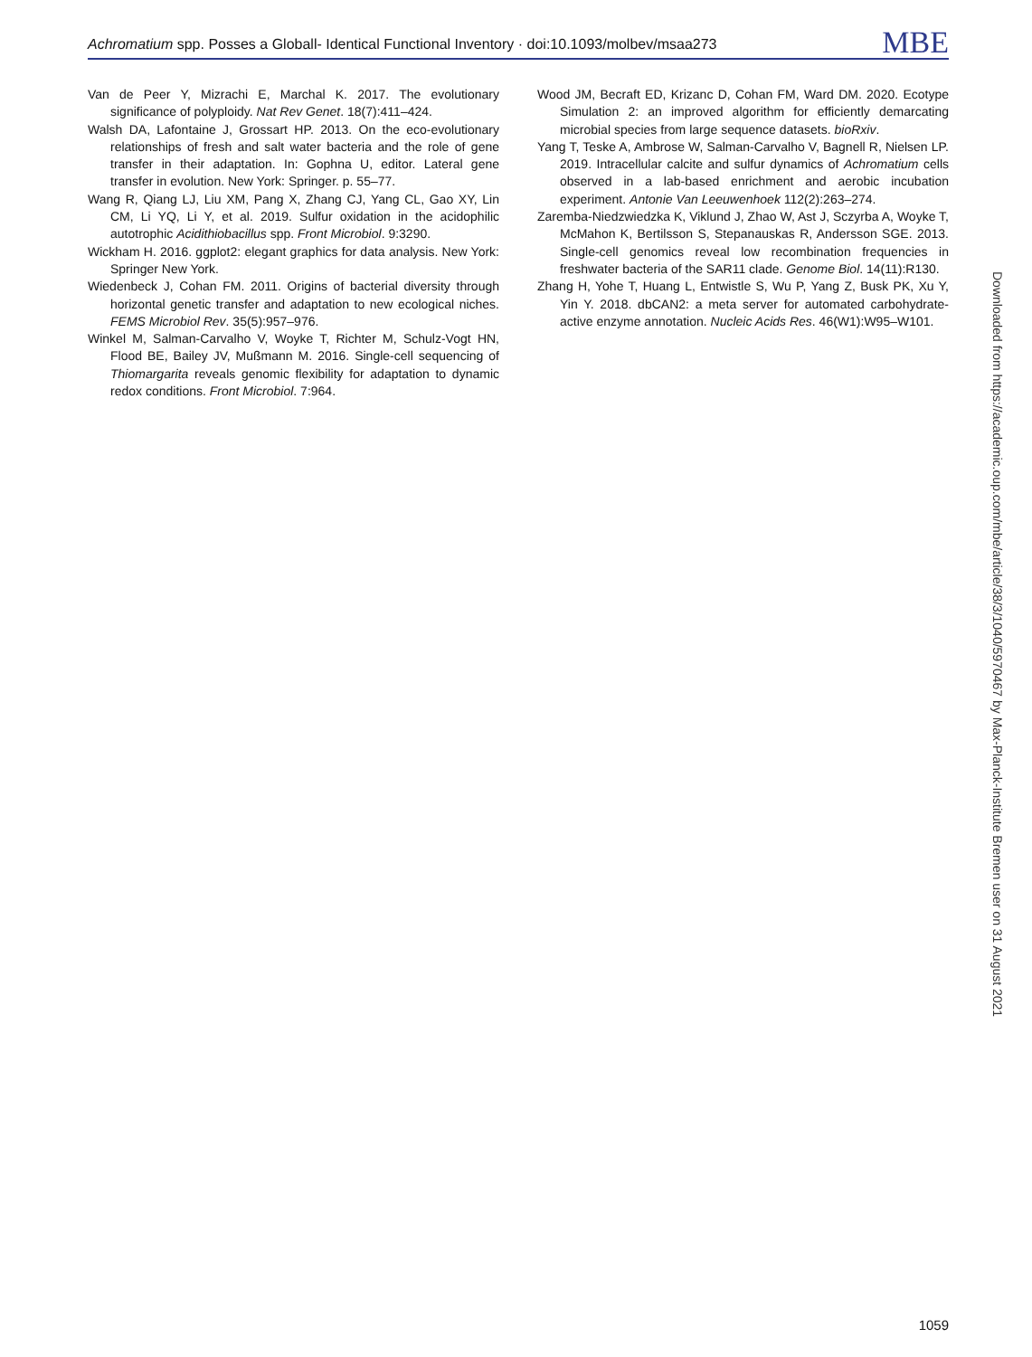Achromatium spp. Posses a Globall- Identical Functional Inventory · doi:10.1093/molbev/msaa273
MBE
Van de Peer Y, Mizrachi E, Marchal K. 2017. The evolutionary significance of polyploidy. Nat Rev Genet. 18(7):411–424.
Walsh DA, Lafontaine J, Grossart HP. 2013. On the eco-evolutionary relationships of fresh and salt water bacteria and the role of gene transfer in their adaptation. In: Gophna U, editor. Lateral gene transfer in evolution. New York: Springer. p. 55–77.
Wang R, Qiang LJ, Liu XM, Pang X, Zhang CJ, Yang CL, Gao XY, Lin CM, Li YQ, Li Y, et al. 2019. Sulfur oxidation in the acidophilic autotrophic Acidithiobacillus spp. Front Microbiol. 9:3290.
Wickham H. 2016. ggplot2: elegant graphics for data analysis. New York: Springer New York.
Wiedenbeck J, Cohan FM. 2011. Origins of bacterial diversity through horizontal genetic transfer and adaptation to new ecological niches. FEMS Microbiol Rev. 35(5):957–976.
Winkel M, Salman-Carvalho V, Woyke T, Richter M, Schulz-Vogt HN, Flood BE, Bailey JV, Mußmann M. 2016. Single-cell sequencing of Thiomargarita reveals genomic flexibility for adaptation to dynamic redox conditions. Front Microbiol. 7:964.
Wood JM, Becraft ED, Krizanc D, Cohan FM, Ward DM. 2020. Ecotype Simulation 2: an improved algorithm for efficiently demarcating microbial species from large sequence datasets. bioRxiv.
Yang T, Teske A, Ambrose W, Salman-Carvalho V, Bagnell R, Nielsen LP. 2019. Intracellular calcite and sulfur dynamics of Achromatium cells observed in a lab-based enrichment and aerobic incubation experiment. Antonie Van Leeuwenhoek 112(2):263–274.
Zaremba-Niedzwiedzka K, Viklund J, Zhao W, Ast J, Sczyrba A, Woyke T, McMahon K, Bertilsson S, Stepanauskas R, Andersson SGE. 2013. Single-cell genomics reveal low recombination frequencies in freshwater bacteria of the SAR11 clade. Genome Biol. 14(11):R130.
Zhang H, Yohe T, Huang L, Entwistle S, Wu P, Yang Z, Busk PK, Xu Y, Yin Y. 2018. dbCAN2: a meta server for automated carbohydrate-active enzyme annotation. Nucleic Acids Res. 46(W1):W95–W101.
Downloaded from https://academic.oup.com/mbe/article/38/3/1040/5970467 by Max-Planck-Institute Bremen user on 31 August 2021
1059